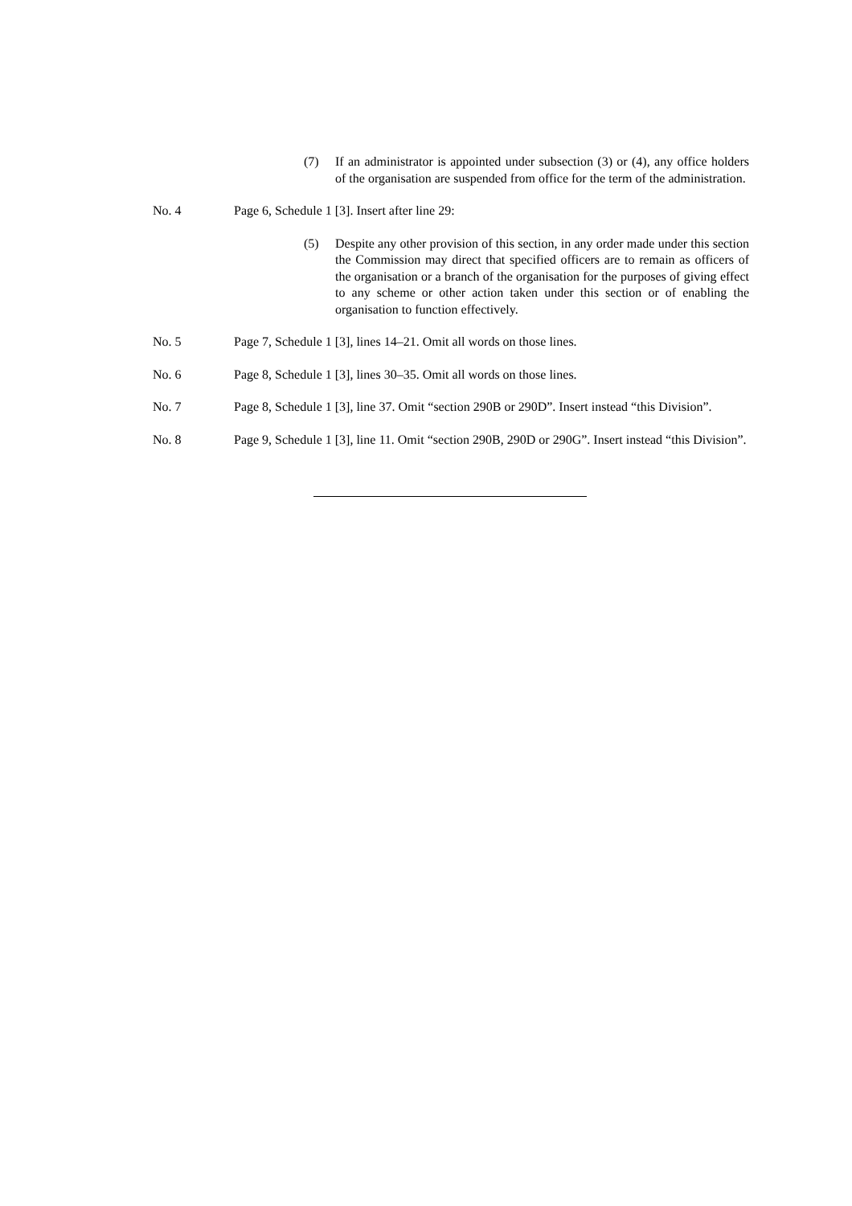(7) If an administrator is appointed under subsection (3) or (4), any office holders of the organisation are suspended from office for the term of the administration.
No. 4 Page 6, Schedule 1 [3]. Insert after line 29:
(5) Despite any other provision of this section, in any order made under this section the Commission may direct that specified officers are to remain as officers of the organisation or a branch of the organisation for the purposes of giving effect to any scheme or other action taken under this section or of enabling the organisation to function effectively.
No. 5 Page 7, Schedule 1 [3], lines 14–21. Omit all words on those lines.
No. 6 Page 8, Schedule 1 [3], lines 30–35. Omit all words on those lines.
No. 7 Page 8, Schedule 1 [3], line 37. Omit “section 290B or 290D”. Insert instead “this Division”.
No. 8 Page 9, Schedule 1 [3], line 11. Omit “section 290B, 290D or 290G”. Insert instead “this Division”.